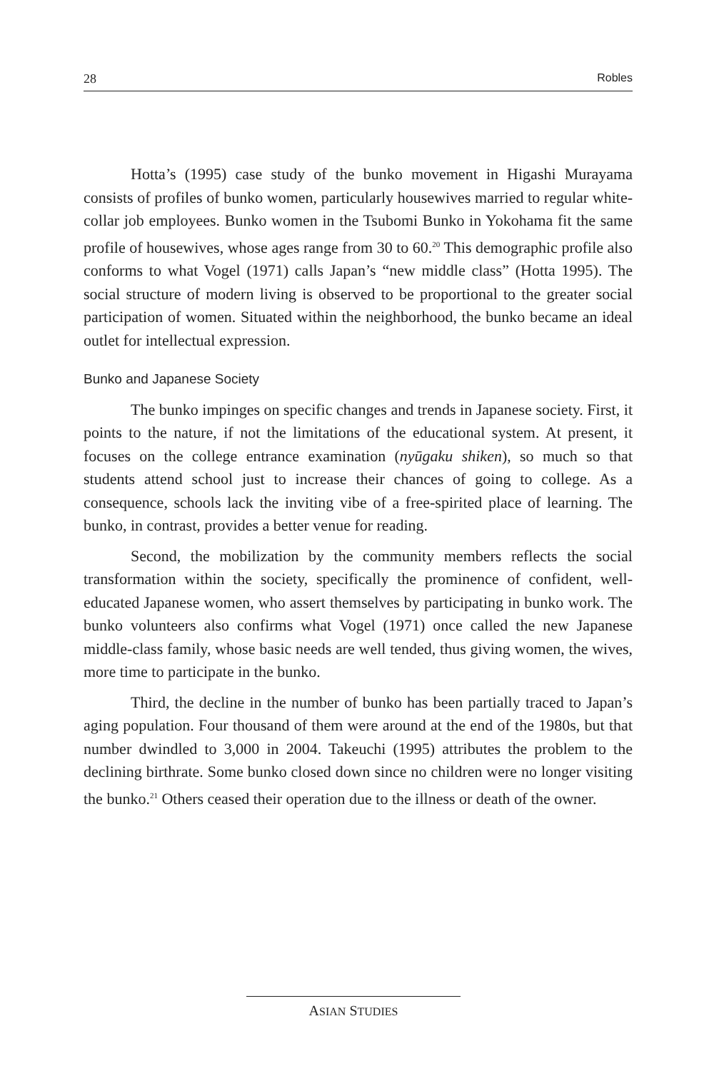28 Robles
Hotta’s (1995) case study of the bunko movement in Higashi Murayama consists of profiles of bunko women, particularly housewives married to regular white-collar job employees. Bunko women in the Tsubomi Bunko in Yokohama fit the same profile of housewives, whose ages range from 30 to 60.<sup>20</sup> This demographic profile also conforms to what Vogel (1971) calls Japan’s “new middle class” (Hotta 1995). The social structure of modern living is observed to be proportional to the greater social participation of women. Situated within the neighborhood, the bunko became an ideal outlet for intellectual expression.
Bunko and Japanese Society
The bunko impinges on specific changes and trends in Japanese society. First, it points to the nature, if not the limitations of the educational system. At present, it focuses on the college entrance examination (nyūgaku shiken), so much so that students attend school just to increase their chances of going to college. As a consequence, schools lack the inviting vibe of a free-spirited place of learning. The bunko, in contrast, provides a better venue for reading.
Second, the mobilization by the community members reflects the social transformation within the society, specifically the prominence of confident, well-educated Japanese women, who assert themselves by participating in bunko work. The bunko volunteers also confirms what Vogel (1971) once called the new Japanese middle-class family, whose basic needs are well tended, thus giving women, the wives, more time to participate in the bunko.
Third, the decline in the number of bunko has been partially traced to Japan’s aging population. Four thousand of them were around at the end of the 1980s, but that number dwindled to 3,000 in 2004. Takeuchi (1995) attributes the problem to the declining birthrate. Some bunko closed down since no children were no longer visiting the bunko.<sup>21</sup> Others ceased their operation due to the illness or death of the owner.
ASIAN STUDIES